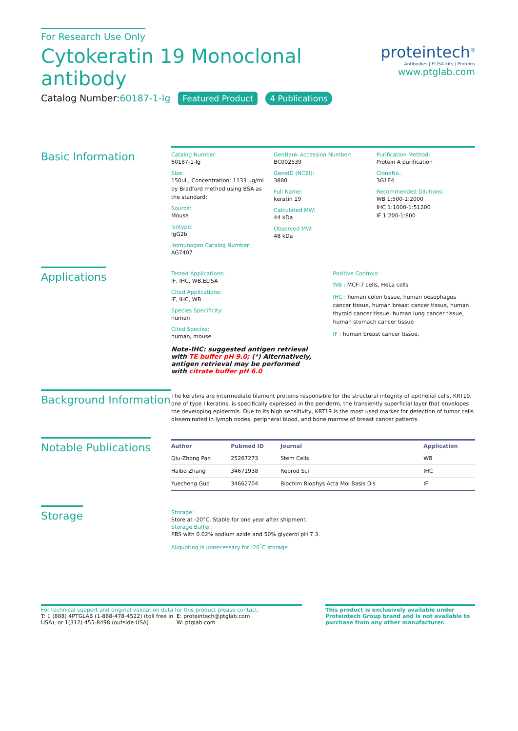For Research Use Only
Cytokeratin 19 Monoclonal antibody
Catalog Number:60187-1-Ig Featured Product 4 Publications
proteintech<sup>®</sup>
Antibodies | ELISA kits | Proteins
www.ptglab.com
Basic Information
Catalog Number:
60187-1-Ig
Size:
150ul , Concentration: 1133 μg/ml by Bradford method using BSA as the standard;
Source:
Mouse
Isotype:
IgG2b
Immunogen Catalog Number:
AG7407
GenBank Accession Number:
BC002539
GeneID (NCBI):
3880
Full Name:
keratin 19
Calculated MW:
44 kDa
Observed MW:
48 kDa
Purification Method:
Protein A purification
CloneNo.:
3G1E4
Recommended Dilutions:
WB 1:500-1:2000
IHC 1:1000-1:51200
IF 1:200-1:800
Applications
Tested Applications:
IF, IHC, WB,ELISA
Cited Applications:
IF, IHC, WB
Species Specificity:
human
Cited Species:
human, mouse
Note-IHC: suggested antigen retrieval with TE buffer pH 9.0; (*) Alternatively, antigen retrieval may be performed with citrate buffer pH 6.0
Positive Controls:
WB : MCF-7 cells, HeLa cells
IHC : human colon tissue, human oesophagus cancer tissue, human breast cancer tissue, human thyroid cancer tissue, human lung cancer tissue, human stomach cancer tissue
IF : human breast cancer tissue,
Background Information
The keratins are intermediate filament proteins responsible for the structural integrity of epithelial cells. KRT19, one of type I keratins, is specifically expressed in the periderm, the transiently superficial layer that envelopes the developing epidermis. Due to its high sensitivity, KRT19 is the most used marker for detection of tumor cells disseminated in lymph nodes, peripheral blood, and bone marrow of breast cancer patients.
Notable Publications
| Author | Pubmed ID | Journal | Application |
| --- | --- | --- | --- |
| Qiu-Zhong Pan | 25267273 | Stem Cells | WB |
| Haibo Zhang | 34671938 | Reprod Sci | IHC |
| Yuecheng Guo | 34662704 | Biochim Biophys Acta Mol Basis Dis | IF |
Storage
Storage:
Store at -20°C. Stable for one year after shipment.
Storage Buffer:
PBS with 0.02% sodium azide and 50% glycerol pH 7.3.
Aliquoting is unnecessary for -20<sup>°</sup>C storage
For technical support and original validation data for this product please contact:
T: 1 (888) 4PTGLAB (1-888-478-4522) (toll free in USA), or 1(312) 455-8498 (outside USA)
E: proteintech@ptglab.com
W: ptglab.com
This product is exclusively available under Proteintech Group brand and is not available to purchase from any other manufacturer.